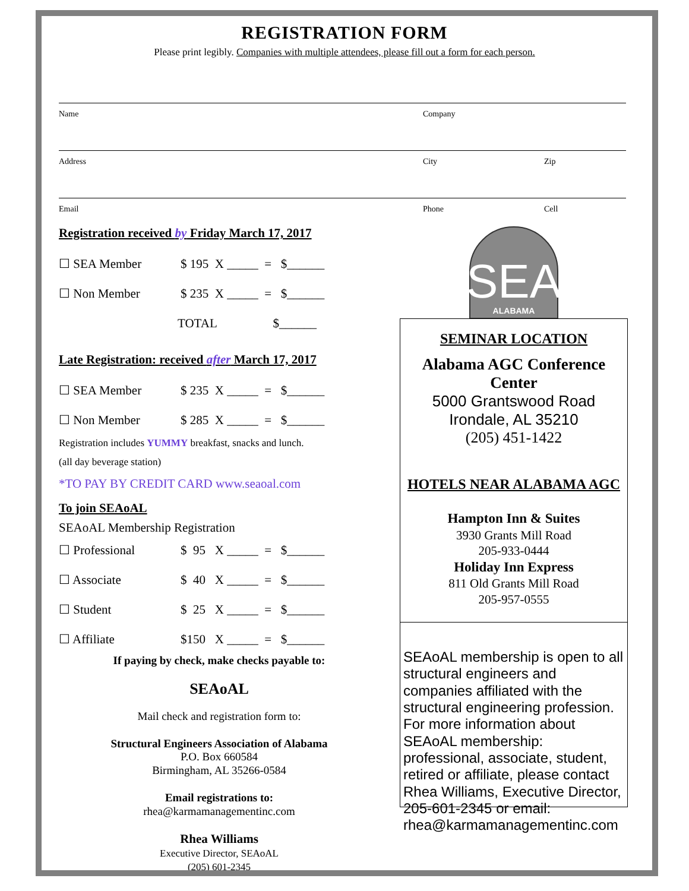REGISTRATION FORM
Please print legibly. Companies with multiple attendees, please fill out a form for each person.
Name Company
Address City Zip
Email Phone Cell
Registration received by Friday March 17, 2017
☐ SEA Member $ 195 X _____ = $______
☐ Non Member $ 235 X _____ = $______
TOTAL $______
Late Registration: received after March 17, 2017
☐ SEA Member $ 235 X _____ = $______
☐ Non Member $ 285 X _____ = $______
Registration includes YUMMY breakfast, snacks and lunch.
(all day beverage station)
*TO PAY BY CREDIT CARD www.seaoal.com
To join SEAoAL
SEAoAL Membership Registration
☐ Professional $ 95 X _____ = $______
☐ Associate $ 40 X _____ = $______
☐ Student $ 25 X _____ = $______
☐ Affiliate $150 X _____ = $______
If paying by check, make checks payable to:
SEAoAL
Mail check and registration form to:
Structural Engineers Association of Alabama
P.O. Box 660584
Birmingham, AL 35266-0584
Email registrations to:
rhea@karmamanagementinc.com
Rhea Williams
Executive Director, SEAoAL
(205) 601-2345
SEA
ALABAMA
SEMINAR LOCATION
Alabama AGC Conference Center
5000 Grantswood Road
Irondale, AL 35210
(205) 451-1422
HOTELS NEAR ALABAMA AGC
Hampton Inn & Suites
3930 Grants Mill Road
205-933-0444
Holiday Inn Express
811 Old Grants Mill Road
205-957-0555
SEAoAL membership is open to all structural engineers and companies affiliated with the structural engineering profession. For more information about SEAoAL membership: professional, associate, student, retired or affiliate, please contact Rhea Williams, Executive Director, 205-601-2345 or email: rhea@karmamanagementinc.com